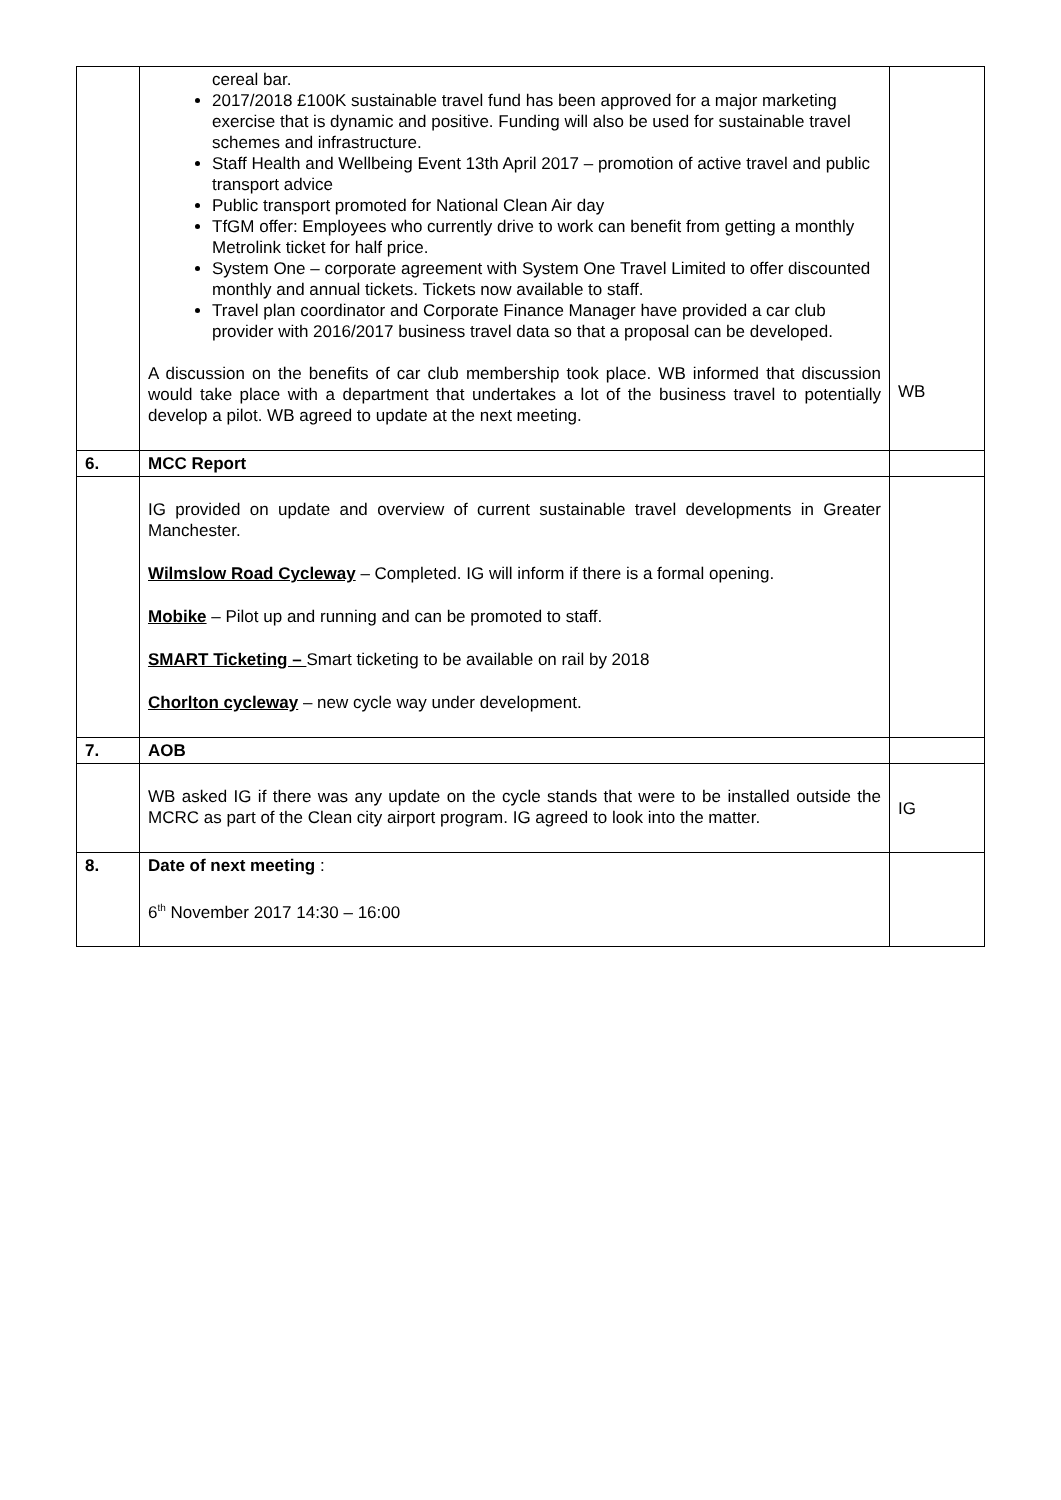| | cereal bar. 2017/2018 £100K sustainable travel fund has been approved for a major marketing exercise that is dynamic and positive. Funding will also be used for sustainable travel schemes and infrastructure. Staff Health and Wellbeing Event 13th April 2017 – promotion of active travel and public transport advice Public transport promoted for National Clean Air day TfGM offer: Employees who currently drive to work can benefit from getting a monthly Metrolink ticket for half price. System One – corporate agreement with System One Travel Limited to offer discounted monthly and annual tickets. Tickets now available to staff. Travel plan coordinator and Corporate Finance Manager have provided a car club provider with 2016/2017 business travel data so that a proposal can be developed. A discussion on the benefits of car club membership took place. WB informed that discussion would take place with a department that undertakes a lot of the business travel to potentially develop a pilot. WB agreed to update at the next meeting. | WB |
| 6. | MCC Report | |
| | IG provided on update and overview of current sustainable travel developments in Greater Manchester. Wilmslow Road Cycleway – Completed. IG will inform if there is a formal opening. Mobike – Pilot up and running and can be promoted to staff. SMART Ticketing – Smart ticketing to be available on rail by 2018 Chorlton cycleway – new cycle way under development. | |
| 7. | AOB | |
| | WB asked IG if there was any update on the cycle stands that were to be installed outside the MCRC as part of the Clean city airport program. IG agreed to look into the matter. | IG |
| 8. | Date of next meeting : 6<sup>th</sup> November 2017 14:30 – 16:00 | |